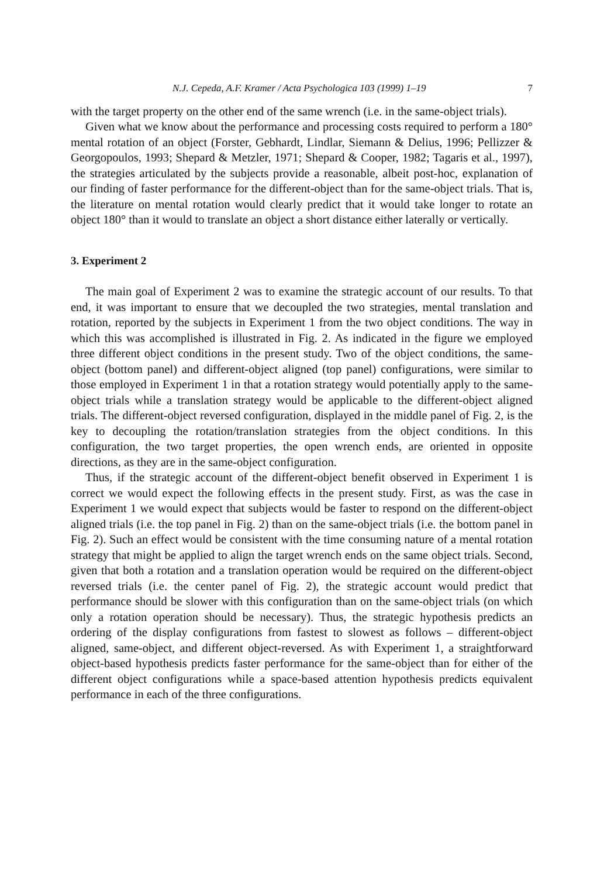N.J. Cepeda, A.F. Kramer / Acta Psychologica 103 (1999) 1–19 7
with the target property on the other end of the same wrench (i.e. in the same-object trials).
Given what we know about the performance and processing costs required to perform a 180° mental rotation of an object (Forster, Gebhardt, Lindlar, Siemann & Delius, 1996; Pellizzer & Georgopoulos, 1993; Shepard & Metzler, 1971; Shepard & Cooper, 1982; Tagaris et al., 1997), the strategies articulated by the subjects provide a reasonable, albeit post-hoc, explanation of our finding of faster performance for the different-object than for the same-object trials. That is, the literature on mental rotation would clearly predict that it would take longer to rotate an object 180° than it would to translate an object a short distance either laterally or vertically.
3. Experiment 2
The main goal of Experiment 2 was to examine the strategic account of our results. To that end, it was important to ensure that we decoupled the two strategies, mental translation and rotation, reported by the subjects in Experiment 1 from the two object conditions. The way in which this was accomplished is illustrated in Fig. 2. As indicated in the figure we employed three different object conditions in the present study. Two of the object conditions, the same-object (bottom panel) and different-object aligned (top panel) configurations, were similar to those employed in Experiment 1 in that a rotation strategy would potentially apply to the same-object trials while a translation strategy would be applicable to the different-object aligned trials. The different-object reversed configuration, displayed in the middle panel of Fig. 2, is the key to decoupling the rotation/translation strategies from the object conditions. In this configuration, the two target properties, the open wrench ends, are oriented in opposite directions, as they are in the same-object configuration.
Thus, if the strategic account of the different-object benefit observed in Experiment 1 is correct we would expect the following effects in the present study. First, as was the case in Experiment 1 we would expect that subjects would be faster to respond on the different-object aligned trials (i.e. the top panel in Fig. 2) than on the same-object trials (i.e. the bottom panel in Fig. 2). Such an effect would be consistent with the time consuming nature of a mental rotation strategy that might be applied to align the target wrench ends on the same object trials. Second, given that both a rotation and a translation operation would be required on the different-object reversed trials (i.e. the center panel of Fig. 2), the strategic account would predict that performance should be slower with this configuration than on the same-object trials (on which only a rotation operation should be necessary). Thus, the strategic hypothesis predicts an ordering of the display configurations from fastest to slowest as follows – different-object aligned, same-object, and different object-reversed. As with Experiment 1, a straightforward object-based hypothesis predicts faster performance for the same-object than for either of the different object configurations while a space-based attention hypothesis predicts equivalent performance in each of the three configurations.